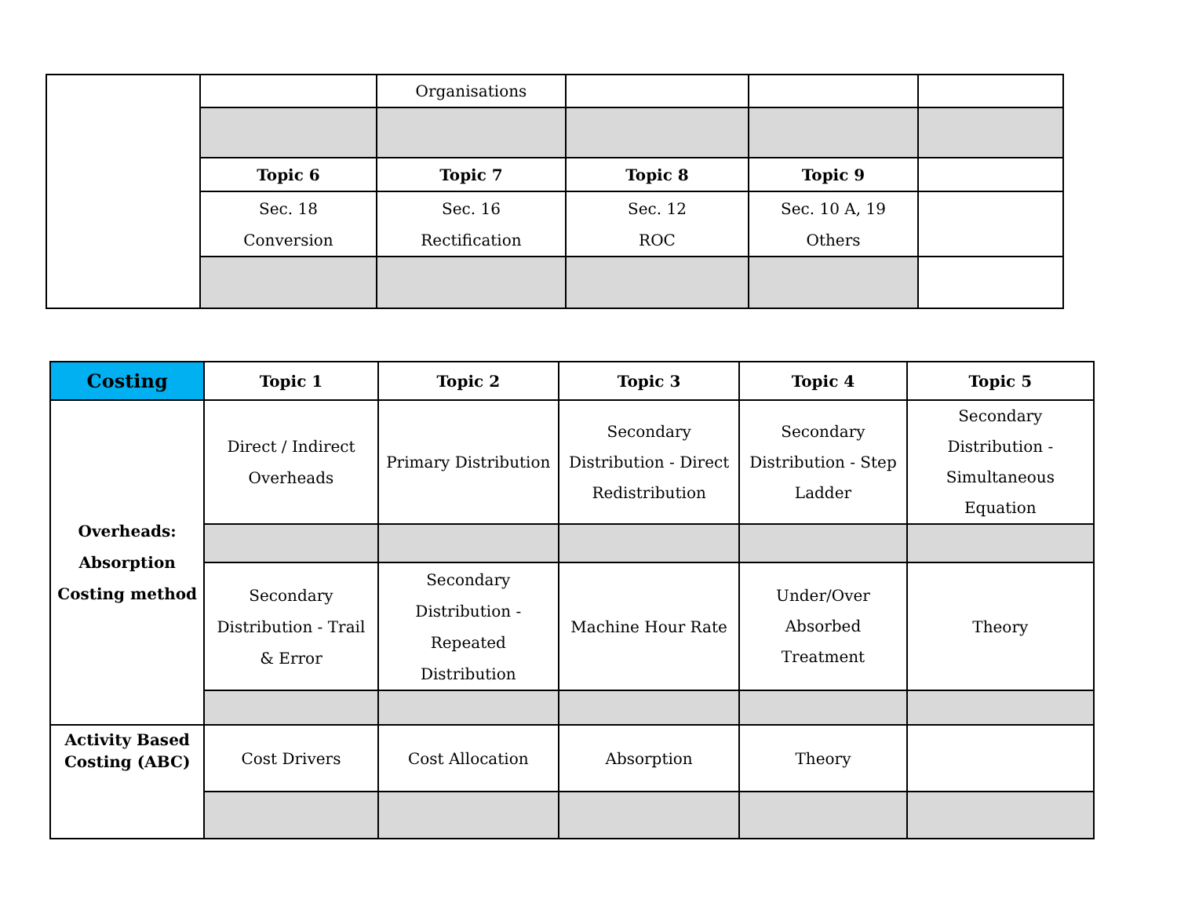| | | Organisations | | | |
| | Topic 6 | Topic 7 | Topic 8 | Topic 9 | |
| | Sec. 18 Conversion | Sec. 16 Rectification | Sec. 12 ROC | Sec. 10 A, 19 Others | |
| Costing | Topic 1 | Topic 2 | Topic 3 | Topic 4 | Topic 5 |
| --- | --- | --- | --- | --- | --- |
| Overheads: Absorption Costing method | Direct / Indirect Overheads | Primary Distribution | Secondary Distribution - Direct Redistribution | Secondary Distribution - Step Ladder | Secondary Distribution - Simultaneous Equation |
| | Secondary Distribution - Trail & Error | Secondary Distribution - Repeated Distribution | Machine Hour Rate | Under/Over Absorbed Treatment | Theory |
| Activity Based Costing (ABC) | Cost Drivers | Cost Allocation | Absorption | Theory | |